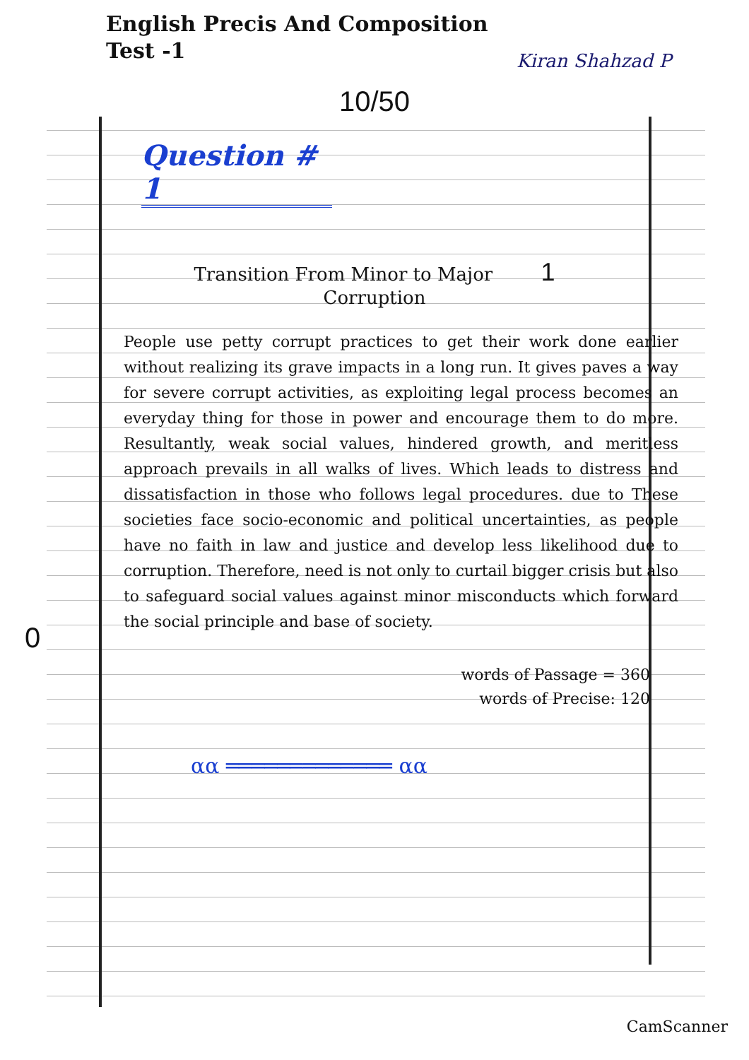English Precis And Composition
Test -1
Kiran Shahzad P
10/50
Question # 1
Transition From Minor to Major 1
Corruption
People use petty corrupt practices to get their work done earlier without realizing its grave impacts in a long run. It gives paves a way for severe corrupt activities, as exploiting legal process becomes an everyday thing for those in power and encourage them to do more. Resultantly, weak social values, hindered growth, and meritless approach prevails in all walks of lives. Which leads to distress and dissatisfaction in those who follows legal procedures. due to These societies face socio-economic and political uncertainties, as people have no faith in law and justice and develop less likelihood due to corruption. Therefore, need is not only to curtail bigger crisis but also to safeguard social values against minor misconducts which forward the social principle and base of society.
0
words of Passage = 360
words of Precise: 120
αα ═════════════ αα
CamScanner